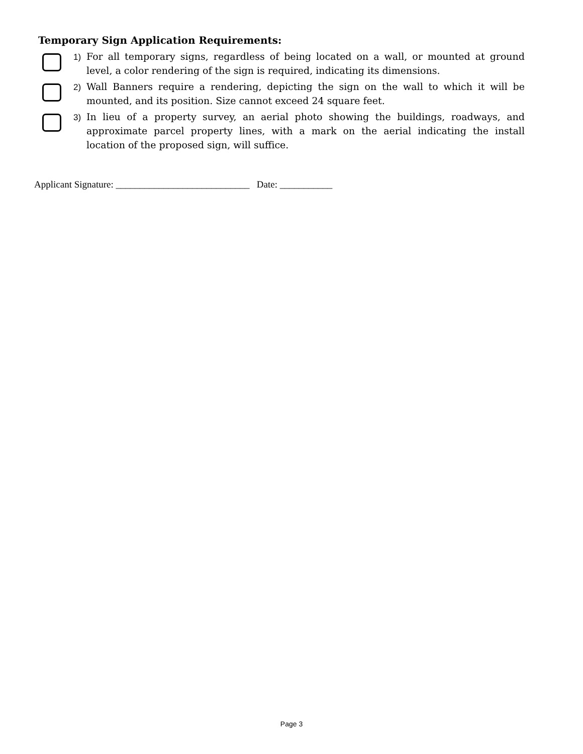Temporary Sign Application Requirements:
1)
For all temporary signs, regardless of being located on a wall, or mounted at ground level, a color rendering of the sign is required, indicating its dimensions.
2)
Wall Banners require a rendering, depicting the sign on the wall to which it will be mounted, and its position. Size cannot exceed 24 square feet.
3)
In lieu of a property survey, an aerial photo showing the buildings, roadways, and approximate parcel property lines, with a mark on the aerial indicating the install location of the proposed sign, will suffice.
Applicant Signature: ____________________________ Date: ___________
Page 3